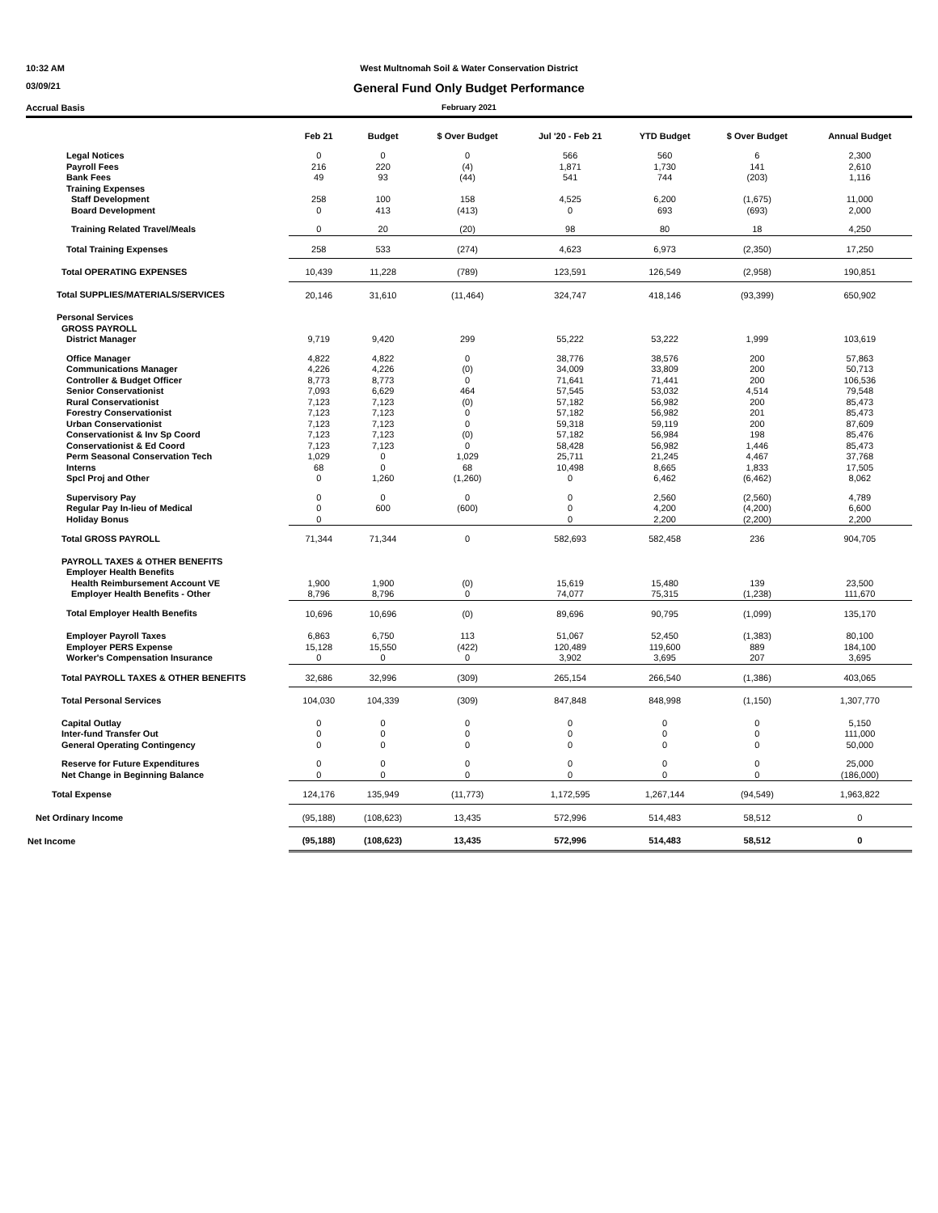10:32 AM West Multnomah Soil & Water Conservation District
03/09/21 General Fund Only Budget Performance
Accrual Basis February 2021
| | Feb 21 | Budget | $ Over Budget | Jul '20 - Feb 21 | YTD Budget | $ Over Budget | Annual Budget |
| --- | --- | --- | --- | --- | --- | --- | --- |
| Legal Notices | 0 | 0 | 0 | 566 | 560 | 6 | 2,300 |
| Payroll Fees | 216 | 220 | (4) | 1,871 | 1,730 | 141 | 2,610 |
| Bank Fees | 49 | 93 | (44) | 541 | 744 | (203) | 1,116 |
| Training Expenses | | | | | | | |
| Staff Development | 258 | 100 | 158 | 4,525 | 6,200 | (1,675) | 11,000 |
| Board Development | 0 | 413 | (413) | 0 | 693 | (693) | 2,000 |
| Training Related Travel/Meals | 0 | 20 | (20) | 98 | 80 | 18 | 4,250 |
| Total Training Expenses | 258 | 533 | (274) | 4,623 | 6,973 | (2,350) | 17,250 |
| Total OPERATING EXPENSES | 10,439 | 11,228 | (789) | 123,591 | 126,549 | (2,958) | 190,851 |
| Total SUPPLIES/MATERIALS/SERVICES | 20,146 | 31,610 | (11,464) | 324,747 | 418,146 | (93,399) | 650,902 |
| Personal Services | | | | | | | |
| GROSS PAYROLL | | | | | | | |
| District Manager | 9,719 | 9,420 | 299 | 55,222 | 53,222 | 1,999 | 103,619 |
| Office Manager | 4,822 | 4,822 | 0 | 38,776 | 38,576 | 200 | 57,863 |
| Communications Manager | 4,226 | 4,226 | (0) | 34,009 | 33,809 | 200 | 50,713 |
| Controller & Budget Officer | 8,773 | 8,773 | 0 | 71,641 | 71,441 | 200 | 106,536 |
| Senior Conservationist | 7,093 | 6,629 | 464 | 57,545 | 53,032 | 4,514 | 79,548 |
| Rural Conservationist | 7,123 | 7,123 | (0) | 57,182 | 56,982 | 200 | 85,473 |
| Forestry Conservationist | 7,123 | 7,123 | 0 | 57,182 | 56,982 | 201 | 85,473 |
| Urban Conservationist | 7,123 | 7,123 | 0 | 59,318 | 59,119 | 200 | 87,609 |
| Conservationist & Inv Sp Coord | 7,123 | 7,123 | (0) | 57,182 | 56,984 | 198 | 85,476 |
| Conservationist & Ed Coord | 7,123 | 7,123 | 0 | 58,428 | 56,982 | 1,446 | 85,473 |
| Perm Seasonal Conservation Tech | 1,029 | 0 | 1,029 | 25,711 | 21,245 | 4,467 | 37,768 |
| Interns | 68 | 0 | 68 | 10,498 | 8,665 | 1,833 | 17,505 |
| Spcl Proj and Other | 0 | 1,260 | (1,260) | 0 | 6,462 | (6,462) | 8,062 |
| Supervisory Pay | 0 | 0 | 0 | 0 | 2,560 | (2,560) | 4,789 |
| Regular Pay In-lieu of Medical | 0 | 600 | (600) | 0 | 4,200 | (4,200) | 6,600 |
| Holiday Bonus | 0 | | | 0 | 2,200 | (2,200) | 2,200 |
| Total GROSS PAYROLL | 71,344 | 71,344 | 0 | 582,693 | 582,458 | 236 | 904,705 |
| PAYROLL TAXES & OTHER BENEFITS | | | | | | | |
| Employer Health Benefits | | | | | | | |
| Health Reimbursement Account VE | 1,900 | 1,900 | (0) | 15,619 | 15,480 | 139 | 23,500 |
| Employer Health Benefits - Other | 8,796 | 8,796 | 0 | 74,077 | 75,315 | (1,238) | 111,670 |
| Total Employer Health Benefits | 10,696 | 10,696 | (0) | 89,696 | 90,795 | (1,099) | 135,170 |
| Employer Payroll Taxes | 6,863 | 6,750 | 113 | 51,067 | 52,450 | (1,383) | 80,100 |
| Employer PERS Expense | 15,128 | 15,550 | (422) | 120,489 | 119,600 | 889 | 184,100 |
| Worker's Compensation Insurance | 0 | 0 | 0 | 3,902 | 3,695 | 207 | 3,695 |
| Total PAYROLL TAXES & OTHER BENEFITS | 32,686 | 32,996 | (309) | 265,154 | 266,540 | (1,386) | 403,065 |
| Total Personal Services | 104,030 | 104,339 | (309) | 847,848 | 848,998 | (1,150) | 1,307,770 |
| Capital Outlay | 0 | 0 | 0 | 0 | 0 | 0 | 5,150 |
| Inter-fund Transfer Out | 0 | 0 | 0 | 0 | 0 | 0 | 111,000 |
| General Operating Contingency | 0 | 0 | 0 | 0 | 0 | 0 | 50,000 |
| Reserve for Future Expenditures | 0 | 0 | 0 | 0 | 0 | 0 | 25,000 |
| Net Change in Beginning Balance | 0 | 0 | 0 | 0 | 0 | 0 | (186,000) |
| Total Expense | 124,176 | 135,949 | (11,773) | 1,172,595 | 1,267,144 | (94,549) | 1,963,822 |
| Net Ordinary Income | (95,188) | (108,623) | 13,435 | 572,996 | 514,483 | 58,512 | 0 |
| Net Income | (95,188) | (108,623) | 13,435 | 572,996 | 514,483 | 58,512 | 0 |